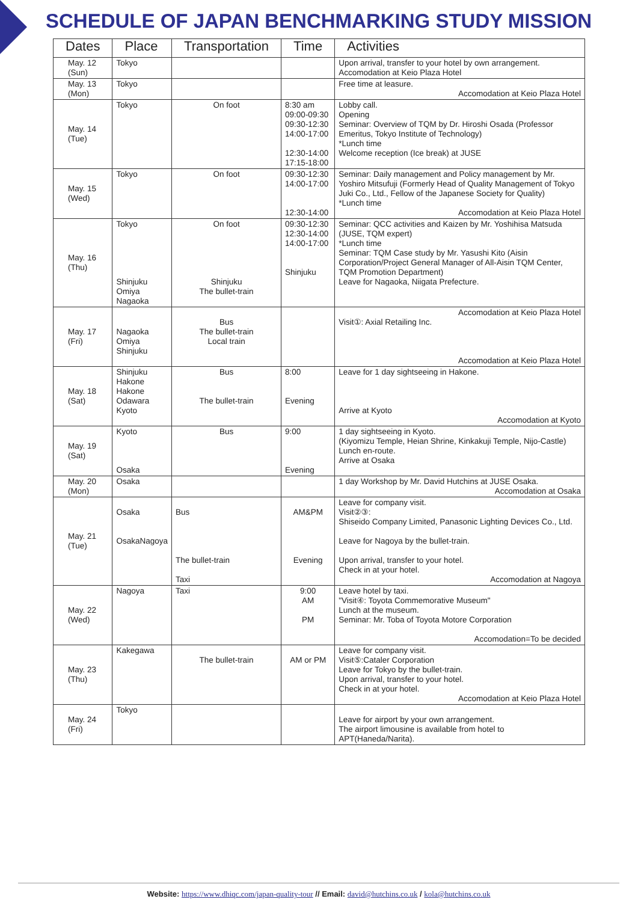SCHEDULE OF JAPAN BENCHMARKING STUDY MISSION
| Dates | Place | Transportation | Time | Activities |
| --- | --- | --- | --- | --- |
| May. 12 (Sun) | Tokyo | | | Upon arrival, transfer to your hotel by own arrangement. Accomodation at Keio Plaza Hotel |
| May. 13 (Mon) | Tokyo | | | Free time at leasure. Accomodation at Keio Plaza Hotel |
| May. 14 (Tue) | Tokyo | On foot | 8:30 am 09:00-09:30 09:30-12:30 14:00-17:00 12:30-14:00 17:15-18:00 | Lobby call. Opening Seminar: Overview of TQM by Dr. Hiroshi Osada (Professor Emeritus, Tokyo Institute of Technology) *Lunch time Welcome reception (Ice break) at JUSE |
| May. 15 (Wed) | Tokyo | On foot | 09:30-12:30 14:00-17:00 12:30-14:00 | Seminar: Daily management and Policy management by Mr. Yoshiro Mitsufuji (Formerly Head of Quality Management of Tokyo Juki Co., Ltd., Fellow of the Japanese Society for Quality) *Lunch time Accomodation at Keio Plaza Hotel |
| May. 16 (Thu) | Tokyo Shinjuku Omiya Nagaoka | On foot Shinjuku The bullet-train | 09:30-12:30 12:30-14:00 14:00-17:00 Shinjuku | Seminar: QCC activities and Kaizen by Mr. Yoshihisa Matsuda (JUSE, TQM expert) *Lunch time Seminar: TQM Case study by Mr. Yasushi Kito (Aisin Corporation/Project General Manager of All-Aisin TQM Center, TQM Promotion Department) Leave for Nagaoka, Niigata Prefecture. |
| May. 17 (Fri) | Nagaoka Omiya Shinjuku | Bus The bullet-train Local train | | Accomodation at Keio Plaza Hotel Visit①: Axial Retailing Inc. Accomodation at Keio Plaza Hotel |
| May. 18 (Sat) | Shinjuku Hakone Hakone Odawara Kyoto | Bus The bullet-train | 8:00 Evening | Leave for 1 day sightseeing in Hakone. Arrive at Kyoto Accomodation at Kyoto |
| May. 19 (Sat) | Kyoto Osaka | Bus | 9:00 Evening | 1 day sightseeing in Kyoto. (Kiyomizu Temple, Heian Shrine, Kinkakuji Temple, Nijo-Castle) Lunch en-route. Arrive at Osaka |
| May. 20 (Mon) | Osaka | | | 1 day Workshop by Mr. David Hutchins at JUSE Osaka. Accomodation at Osaka |
| May. 21 (Tue) | Osaka OsakaNagoya | Bus The bullet-train Taxi | AM&PM Evening | Leave for company visit. Visit②③: Shiseido Company Limited, Panasonic Lighting Devices Co., Ltd. Leave for Nagoya by the bullet-train. Upon arrival, transfer to your hotel. Check in at your hotel. Accomodation at Nagoya |
| May. 22 (Wed) | Nagoya | Taxi | 9:00 AM PM | Leave hotel by taxi. "Visit④: Toyota Commemorative Museum" Lunch at the museum. Seminar: Mr. Toba of Toyota Motore Corporation Accomodation=To be decided |
| May. 23 (Thu) | Kakegawa | The bullet-train | AM or PM | Leave for company visit. Visit⑤:Cataler Corporation Leave for Tokyo by the bullet-train. Upon arrival, transfer to your hotel. Check in at your hotel. Accomodation at Keio Plaza Hotel |
| May. 24 (Fri) | Tokyo | | | Leave for airport by your own arrangement. The airport limousine is available from hotel to APT(Haneda/Narita). |
Website: https://www.dhiqc.com/japan-quality-tour // Email: david@hutchins.co.uk / kola@hutchins.co.uk